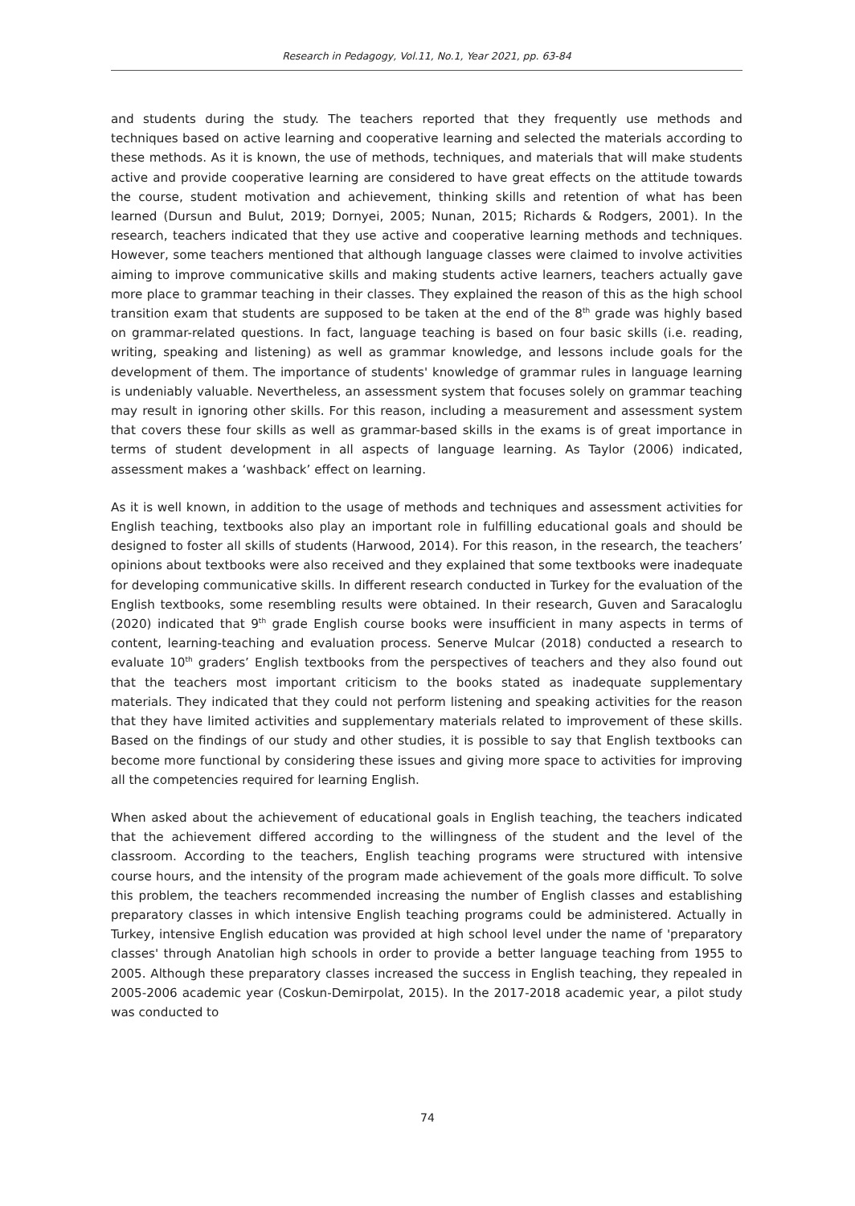Research in Pedagogy, Vol.11, No.1, Year 2021, pp. 63-84
and students during the study. The teachers reported that they frequently use methods and techniques based on active learning and cooperative learning and selected the materials according to these methods. As it is known, the use of methods, techniques, and materials that will make students active and provide cooperative learning are considered to have great effects on the attitude towards the course, student motivation and achievement, thinking skills and retention of what has been learned (Dursun and Bulut, 2019; Dornyei, 2005; Nunan, 2015; Richards & Rodgers, 2001). In the research, teachers indicated that they use active and cooperative learning methods and techniques. However, some teachers mentioned that although language classes were claimed to involve activities aiming to improve communicative skills and making students active learners, teachers actually gave more place to grammar teaching in their classes. They explained the reason of this as the high school transition exam that students are supposed to be taken at the end of the 8<sup>th</sup> grade was highly based on grammar-related questions. In fact, language teaching is based on four basic skills (i.e. reading, writing, speaking and listening) as well as grammar knowledge, and lessons include goals for the development of them. The importance of students' knowledge of grammar rules in language learning is undeniably valuable. Nevertheless, an assessment system that focuses solely on grammar teaching may result in ignoring other skills. For this reason, including a measurement and assessment system that covers these four skills as well as grammar-based skills in the exams is of great importance in terms of student development in all aspects of language learning. As Taylor (2006) indicated, assessment makes a ‘washback’ effect on learning.
As it is well known, in addition to the usage of methods and techniques and assessment activities for English teaching, textbooks also play an important role in fulfilling educational goals and should be designed to foster all skills of students (Harwood, 2014). For this reason, in the research, the teachers’ opinions about textbooks were also received and they explained that some textbooks were inadequate for developing communicative skills. In different research conducted in Turkey for the evaluation of the English textbooks, some resembling results were obtained. In their research, Guven and Saracaloglu (2020) indicated that 9<sup>th</sup> grade English course books were insufficient in many aspects in terms of content, learning-teaching and evaluation process. Senerve Mulcar (2018) conducted a research to evaluate 10<sup>th</sup> graders’ English textbooks from the perspectives of teachers and they also found out that the teachers most important criticism to the books stated as inadequate supplementary materials. They indicated that they could not perform listening and speaking activities for the reason that they have limited activities and supplementary materials related to improvement of these skills. Based on the findings of our study and other studies, it is possible to say that English textbooks can become more functional by considering these issues and giving more space to activities for improving all the competencies required for learning English.
When asked about the achievement of educational goals in English teaching, the teachers indicated that the achievement differed according to the willingness of the student and the level of the classroom. According to the teachers, English teaching programs were structured with intensive course hours, and the intensity of the program made achievement of the goals more difficult. To solve this problem, the teachers recommended increasing the number of English classes and establishing preparatory classes in which intensive English teaching programs could be administered. Actually in Turkey, intensive English education was provided at high school level under the name of 'preparatory classes' through Anatolian high schools in order to provide a better language teaching from 1955 to 2005. Although these preparatory classes increased the success in English teaching, they repealed in 2005-2006 academic year (Coskun-Demirpolat, 2015). In the 2017-2018 academic year, a pilot study was conducted to
74